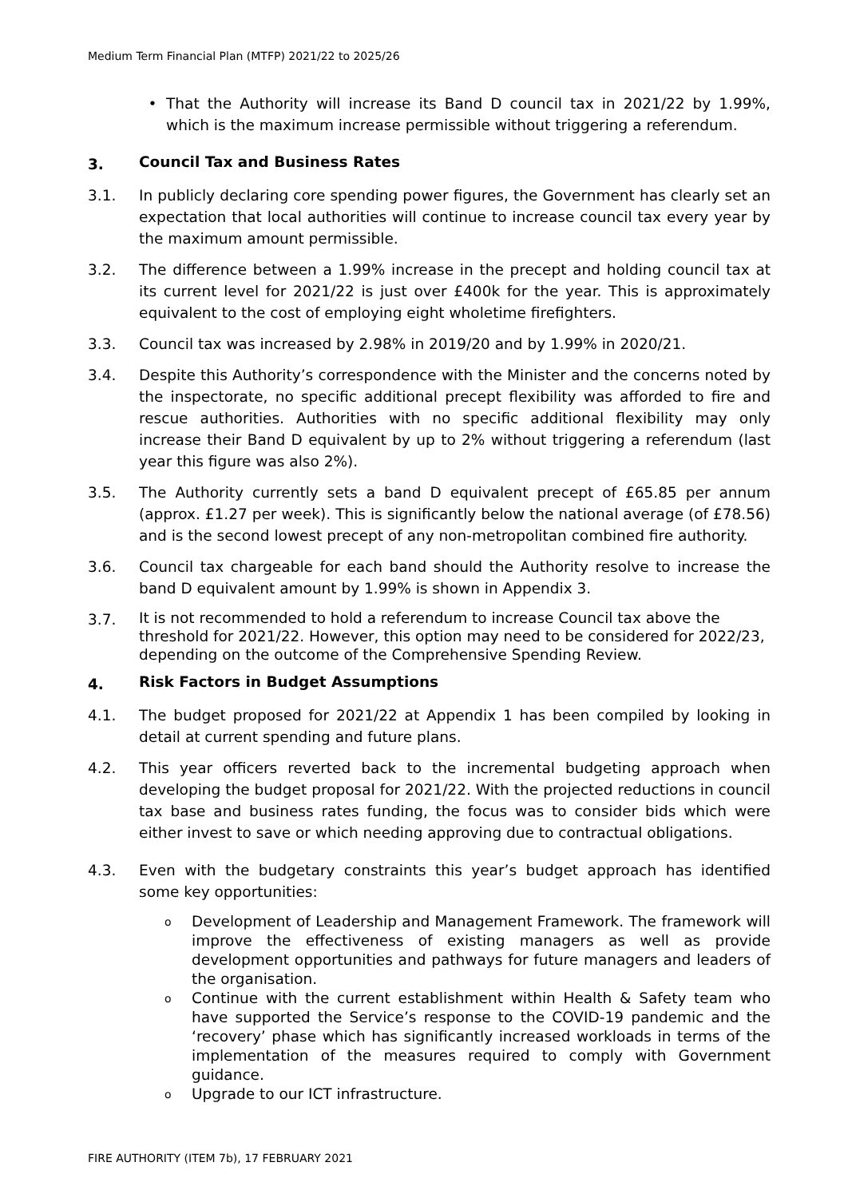Medium Term Financial Plan (MTFP) 2021/22 to 2025/26
• That the Authority will increase its Band D council tax in 2021/22 by 1.99%, which is the maximum increase permissible without triggering a referendum.
3. Council Tax and Business Rates
3.1. In publicly declaring core spending power figures, the Government has clearly set an expectation that local authorities will continue to increase council tax every year by the maximum amount permissible.
3.2. The difference between a 1.99% increase in the precept and holding council tax at its current level for 2021/22 is just over £400k for the year. This is approximately equivalent to the cost of employing eight wholetime firefighters.
3.3. Council tax was increased by 2.98% in 2019/20 and by 1.99% in 2020/21.
3.4. Despite this Authority’s correspondence with the Minister and the concerns noted by the inspectorate, no specific additional precept flexibility was afforded to fire and rescue authorities. Authorities with no specific additional flexibility may only increase their Band D equivalent by up to 2% without triggering a referendum (last year this figure was also 2%).
3.5. The Authority currently sets a band D equivalent precept of £65.85 per annum (approx. £1.27 per week). This is significantly below the national average (of £78.56) and is the second lowest precept of any non-metropolitan combined fire authority.
3.6. Council tax chargeable for each band should the Authority resolve to increase the band D equivalent amount by 1.99% is shown in Appendix 3.
3.7.
It is not recommended to hold a referendum to increase Council tax above the threshold for 2021/22. However, this option may need to be considered for 2022/23, depending on the outcome of the Comprehensive Spending Review.
4. Risk Factors in Budget Assumptions
4.1. The budget proposed for 2021/22 at Appendix 1 has been compiled by looking in detail at current spending and future plans.
4.2. This year officers reverted back to the incremental budgeting approach when developing the budget proposal for 2021/22. With the projected reductions in council tax base and business rates funding, the focus was to consider bids which were either invest to save or which needing approving due to contractual obligations.
4.3. Even with the budgetary constraints this year’s budget approach has identified some key opportunities:
o
Development of Leadership and Management Framework. The framework will improve the effectiveness of existing managers as well as provide development opportunities and pathways for future managers and leaders of the organisation.
o
Continue with the current establishment within Health & Safety team who have supported the Service’s response to the COVID-19 pandemic and the ‘recovery’ phase which has significantly increased workloads in terms of the implementation of the measures required to comply with Government guidance.
o
Upgrade to our ICT infrastructure.
FIRE AUTHORITY (ITEM 7b), 17 FEBRUARY 2021